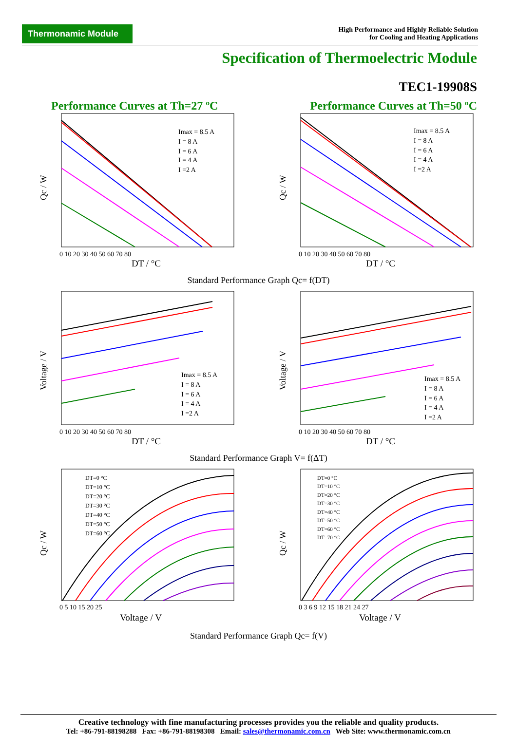Thermonamic Module
High Performance and Highly Reliable Solution
for Cooling and Heating Applications
Specification of Thermoelectric Module
TEC1-19908S
Performance Curves at Th=27 ºC Performance Curves at Th=50 ºC
Qc / W
Imax = 8.5 A
I = 8 A
I = 6 A
I = 4 A
I =2 A
0 10 20 30 40 50 60 70 80
DT / °C
Qc / W
Imax = 8.5 A
I = 8 A
I = 6 A
I = 4 A
I =2 A
0 10 20 30 40 50 60 70 80
DT / °C
Standard Performance Graph Qc= f(DT)
Voltage / V
Imax = 8.5 A
I = 8 A
I = 6 A
I = 4 A
I =2 A
0 10 20 30 40 50 60 70 80
DT / °C
Voltage / V
Imax = 8.5 A
I = 8 A
I = 6 A
I = 4 A
I =2 A
0 10 20 30 40 50 60 70 80
DT / °C
Standard Performance Graph V= f(ΔT)
Qc / W
DT=0 °C
DT=10 °C
DT=20 °C
DT=30 °C
DT=40 °C
DT=50 °C
DT=60 °C
0 5 10 15 20 25
Voltage / V
Qc / W
DT=0 °C
DT=10 °C
DT=20 °C
DT=30 °C
DT=40 °C
DT=50 °C
DT=60 °C
DT=70 °C
0 3 6 9 12 15 18 21 24 27
Voltage / V
Standard Performance Graph Qc= f(V)
Creative technology with fine manufacturing processes provides you the reliable and quality products.
Tel: +86-791-88198288 Fax: +86-791-88198308 Email: sales@thermonamic.com.cn Web Site: www.thermonamic.com.cn